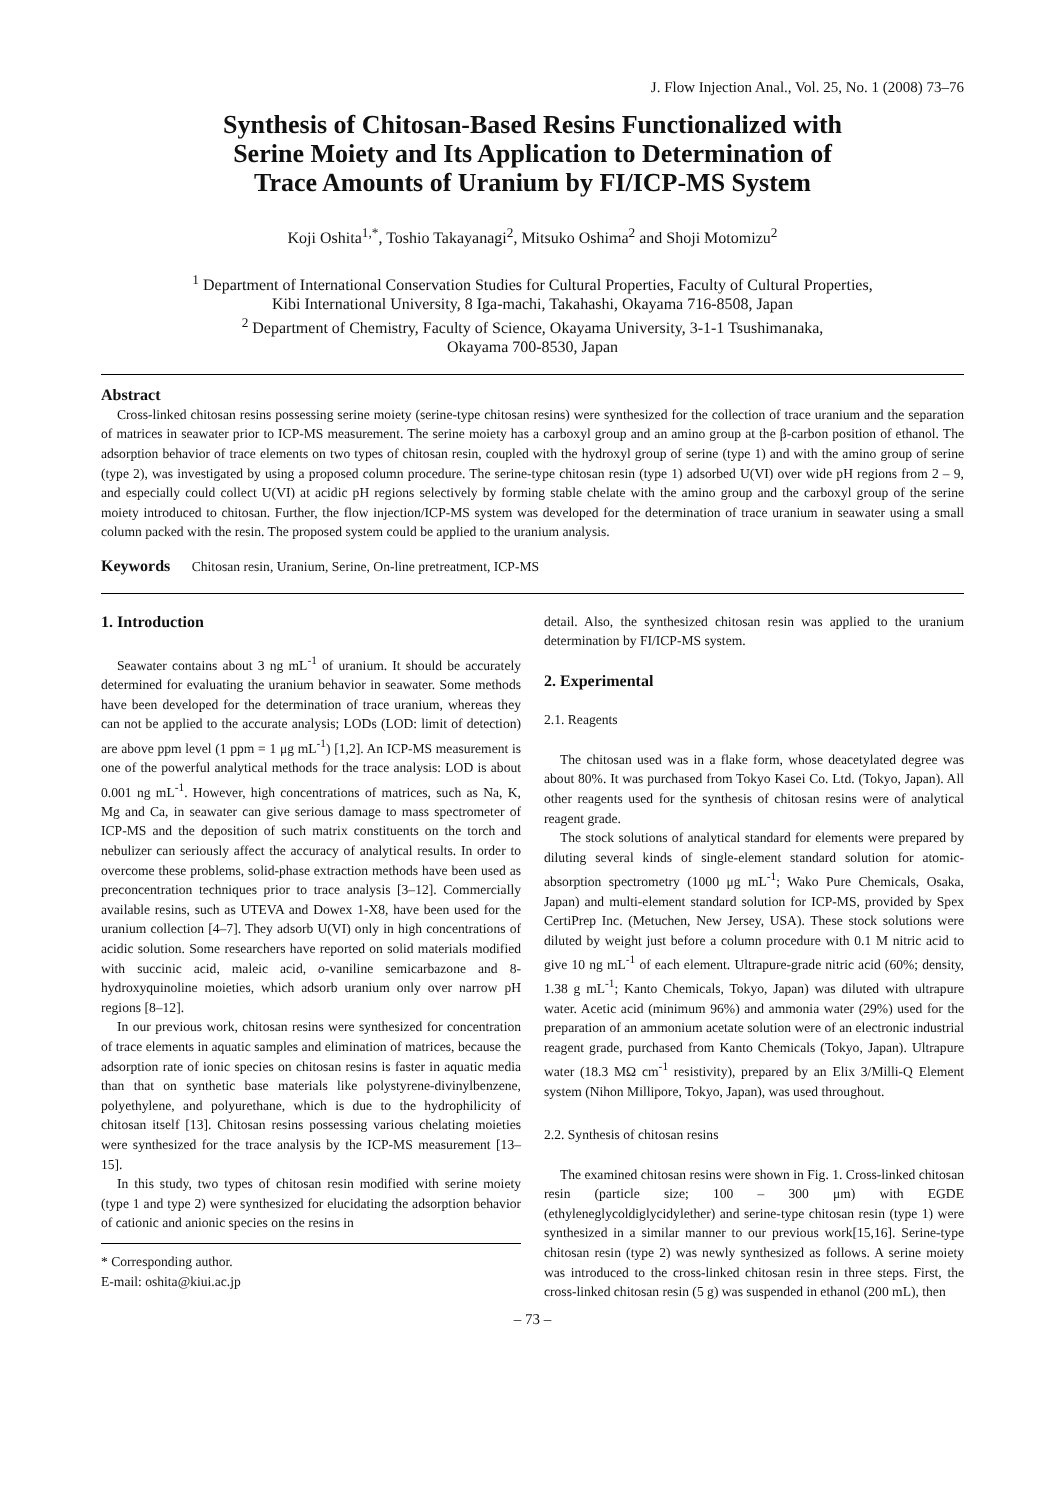J. Flow Injection Anal., Vol. 25, No. 1 (2008) 73–76
Synthesis of Chitosan-Based Resins Functionalized with
Serine Moiety and Its Application to Determination of
Trace Amounts of Uranium by FI/ICP-MS System
Koji Oshita<sup>1,*</sup>, Toshio Takayanagi<sup>2</sup>, Mitsuko Oshima<sup>2</sup> and Shoji Motomizu<sup>2</sup>
<sup>1</sup> Department of International Conservation Studies for Cultural Properties, Faculty of Cultural Properties,
Kibi International University, 8 Iga-machi, Takahashi, Okayama 716-8508, Japan
<sup>2</sup> Department of Chemistry, Faculty of Science, Okayama University, 3-1-1 Tsushimanaka,
Okayama 700-8530, Japan
Abstract
Cross-linked chitosan resins possessing serine moiety (serine-type chitosan resins) were synthesized for the collection of trace uranium and the separation of matrices in seawater prior to ICP-MS measurement. The serine moiety has a carboxyl group and an amino group at the β-carbon position of ethanol. The adsorption behavior of trace elements on two types of chitosan resin, coupled with the hydroxyl group of serine (type 1) and with the amino group of serine (type 2), was investigated by using a proposed column procedure. The serine-type chitosan resin (type 1) adsorbed U(VI) over wide pH regions from 2 – 9, and especially could collect U(VI) at acidic pH regions selectively by forming stable chelate with the amino group and the carboxyl group of the serine moiety introduced to chitosan. Further, the flow injection/ICP-MS system was developed for the determination of trace uranium in seawater using a small column packed with the resin. The proposed system could be applied to the uranium analysis.
Keywords Chitosan resin, Uranium, Serine, On-line pretreatment, ICP-MS
1. Introduction
Seawater contains about 3 ng mL<sup>-1</sup> of uranium. It should be accurately determined for evaluating the uranium behavior in seawater. Some methods have been developed for the determination of trace uranium, whereas they can not be applied to the accurate analysis; LODs (LOD: limit of detection) are above ppm level (1 ppm = 1 μg mL<sup>-1</sup>) [1,2]. An ICP-MS measurement is one of the powerful analytical methods for the trace analysis: LOD is about 0.001 ng mL<sup>-1</sup>. However, high concentrations of matrices, such as Na, K, Mg and Ca, in seawater can give serious damage to mass spectrometer of ICP-MS and the deposition of such matrix constituents on the torch and nebulizer can seriously affect the accuracy of analytical results. In order to overcome these problems, solid-phase extraction methods have been used as preconcentration techniques prior to trace analysis [3–12]. Commercially available resins, such as UTEVA and Dowex 1-X8, have been used for the uranium collection [4–7]. They adsorb U(VI) only in high concentrations of acidic solution. Some researchers have reported on solid materials modified with succinic acid, maleic acid, o-vaniline semicarbazone and 8-hydroxyquinoline moieties, which adsorb uranium only over narrow pH regions [8–12].
In our previous work, chitosan resins were synthesized for concentration of trace elements in aquatic samples and elimination of matrices, because the adsorption rate of ionic species on chitosan resins is faster in aquatic media than that on synthetic base materials like polystyrene-divinylbenzene, polyethylene, and polyurethane, which is due to the hydrophilicity of chitosan itself [13]. Chitosan resins possessing various chelating moieties were synthesized for the trace analysis by the ICP-MS measurement [13–15].
In this study, two types of chitosan resin modified with serine moiety (type 1 and type 2) were synthesized for elucidating the adsorption behavior of cationic and anionic species on the resins in
* Corresponding author.
E-mail: oshita@kiui.ac.jp
detail. Also, the synthesized chitosan resin was applied to the uranium determination by FI/ICP-MS system.
2. Experimental
2.1. Reagents
The chitosan used was in a flake form, whose deacetylated degree was about 80%. It was purchased from Tokyo Kasei Co. Ltd. (Tokyo, Japan). All other reagents used for the synthesis of chitosan resins were of analytical reagent grade.
The stock solutions of analytical standard for elements were prepared by diluting several kinds of single-element standard solution for atomic-absorption spectrometry (1000 μg mL<sup>-1</sup>; Wako Pure Chemicals, Osaka, Japan) and multi-element standard solution for ICP-MS, provided by Spex CertiPrep Inc. (Metuchen, New Jersey, USA). These stock solutions were diluted by weight just before a column procedure with 0.1 M nitric acid to give 10 ng mL<sup>-1</sup> of each element. Ultrapure-grade nitric acid (60%; density, 1.38 g mL<sup>-1</sup>; Kanto Chemicals, Tokyo, Japan) was diluted with ultrapure water. Acetic acid (minimum 96%) and ammonia water (29%) used for the preparation of an ammonium acetate solution were of an electronic industrial reagent grade, purchased from Kanto Chemicals (Tokyo, Japan). Ultrapure water (18.3 MΩ cm<sup>-1</sup> resistivity), prepared by an Elix 3/Milli-Q Element system (Nihon Millipore, Tokyo, Japan), was used throughout.
2.2. Synthesis of chitosan resins
The examined chitosan resins were shown in Fig. 1. Cross-linked chitosan resin (particle size; 100 – 300 μm) with EGDE (ethyleneglycoldiglycidylether) and serine-type chitosan resin (type 1) were synthesized in a similar manner to our previous work[15,16]. Serine-type chitosan resin (type 2) was newly synthesized as follows. A serine moiety was introduced to the cross-linked chitosan resin in three steps. First, the cross-linked chitosan resin (5 g) was suspended in ethanol (200 mL), then
– 73 –